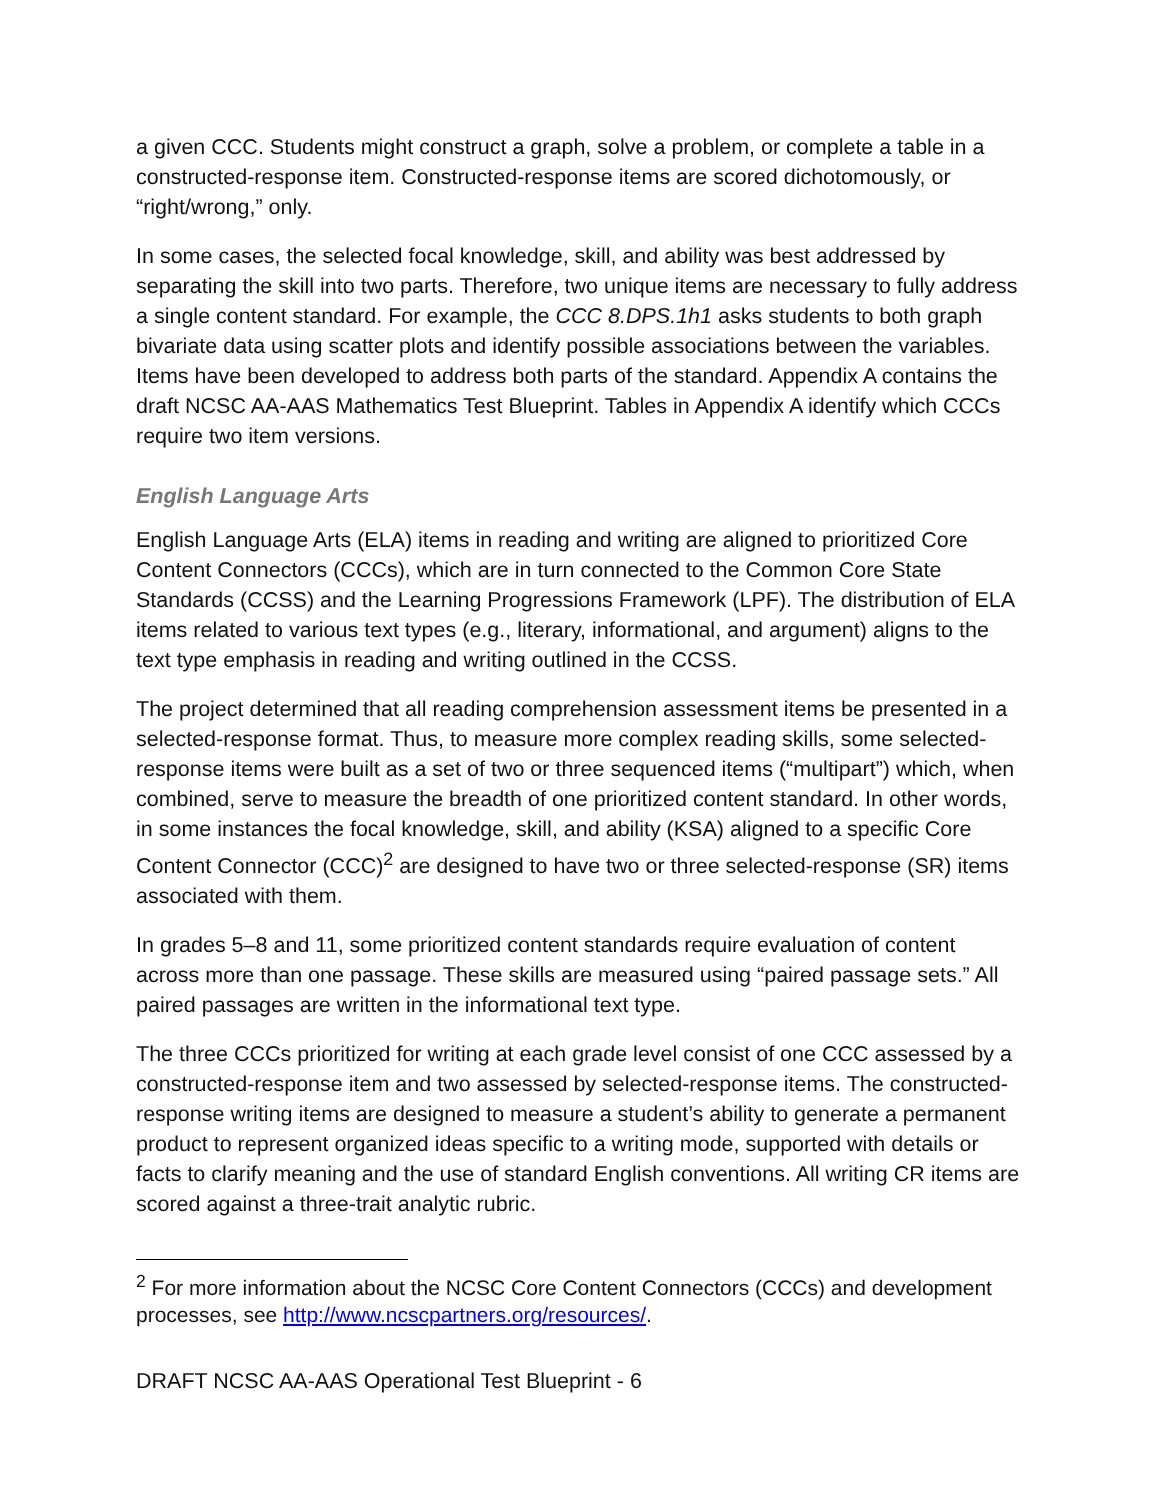a given CCC. Students might construct a graph, solve a problem, or complete a table in a constructed-response item. Constructed-response items are scored dichotomously, or “right/wrong,” only.
In some cases, the selected focal knowledge, skill, and ability was best addressed by separating the skill into two parts. Therefore, two unique items are necessary to fully address a single content standard. For example, the CCC 8.DPS.1h1 asks students to both graph bivariate data using scatter plots and identify possible associations between the variables. Items have been developed to address both parts of the standard. Appendix A contains the draft NCSC AA-AAS Mathematics Test Blueprint. Tables in Appendix A identify which CCCs require two item versions.
English Language Arts
English Language Arts (ELA) items in reading and writing are aligned to prioritized Core Content Connectors (CCCs), which are in turn connected to the Common Core State Standards (CCSS) and the Learning Progressions Framework (LPF). The distribution of ELA items related to various text types (e.g., literary, informational, and argument) aligns to the text type emphasis in reading and writing outlined in the CCSS.
The project determined that all reading comprehension assessment items be presented in a selected-response format. Thus, to measure more complex reading skills, some selected-response items were built as a set of two or three sequenced items (“multipart”) which, when combined, serve to measure the breadth of one prioritized content standard. In other words, in some instances the focal knowledge, skill, and ability (KSA) aligned to a specific Core Content Connector (CCC)<sup>2</sup> are designed to have two or three selected-response (SR) items associated with them.
In grades 5–8 and 11, some prioritized content standards require evaluation of content across more than one passage. These skills are measured using “paired passage sets.” All paired passages are written in the informational text type.
The three CCCs prioritized for writing at each grade level consist of one CCC assessed by a constructed-response item and two assessed by selected-response items. The constructed-response writing items are designed to measure a student’s ability to generate a permanent product to represent organized ideas specific to a writing mode, supported with details or facts to clarify meaning and the use of standard English conventions. All writing CR items are scored against a three-trait analytic rubric.
<sup>2</sup> For more information about the NCSC Core Content Connectors (CCCs) and development processes, see http://www.ncscpartners.org/resources/.
DRAFT NCSC AA-AAS Operational Test Blueprint - 6